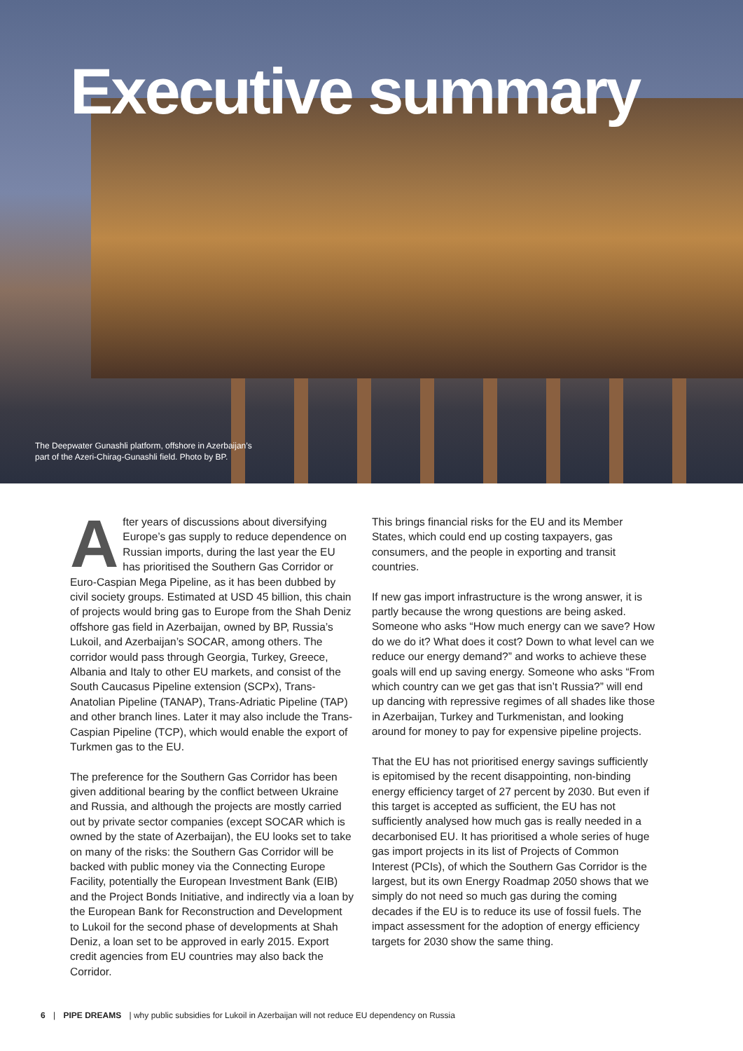Executive summary
The Deepwater Gunashli platform, offshore in Azerbaijan’s
part of the Azeri-Chirag-Gunashli field. Photo by BP.
After years of discussions about diversifying Europe’s gas supply to reduce dependence on Russian imports, during the last year the EU has prioritised the Southern Gas Corridor or Euro-Caspian Mega Pipeline, as it has been dubbed by civil society groups. Estimated at USD 45 billion, this chain of projects would bring gas to Europe from the Shah Deniz offshore gas field in Azerbaijan, owned by BP, Russia’s Lukoil, and Azerbaijan’s SOCAR, among others. The corridor would pass through Georgia, Turkey, Greece, Albania and Italy to other EU markets, and consist of the South Caucasus Pipeline extension (SCPx), Trans-Anatolian Pipeline (TANAP), Trans-Adriatic Pipeline (TAP) and other branch lines. Later it may also include the Trans-Caspian Pipeline (TCP), which would enable the export of Turkmen gas to the EU.
The preference for the Southern Gas Corridor has been given additional bearing by the conflict between Ukraine and Russia, and although the projects are mostly carried out by private sector companies (except SOCAR which is owned by the state of Azerbaijan), the EU looks set to take on many of the risks: the Southern Gas Corridor will be backed with public money via the Connecting Europe Facility, potentially the European Investment Bank (EIB) and the Project Bonds Initiative, and indirectly via a loan by the European Bank for Reconstruction and Development to Lukoil for the second phase of developments at Shah Deniz, a loan set to be approved in early 2015. Export credit agencies from EU countries may also back the Corridor.
This brings financial risks for the EU and its Member States, which could end up costing taxpayers, gas consumers, and the people in exporting and transit countries.
If new gas import infrastructure is the wrong answer, it is partly because the wrong questions are being asked. Someone who asks “How much energy can we save? How do we do it? What does it cost? Down to what level can we reduce our energy demand?” and works to achieve these goals will end up saving energy. Someone who asks “From which country can we get gas that isn’t Russia?” will end up dancing with repressive regimes of all shades like those in Azerbaijan, Turkey and Turkmenistan, and looking around for money to pay for expensive pipeline projects.
That the EU has not prioritised energy savings sufficiently is epitomised by the recent disappointing, non-binding energy efficiency target of 27 percent by 2030. But even if this target is accepted as sufficient, the EU has not sufficiently analysed how much gas is really needed in a decarbonised EU. It has prioritised a whole series of huge gas import projects in its list of Projects of Common Interest (PCIs), of which the Southern Gas Corridor is the largest, but its own Energy Roadmap 2050 shows that we simply do not need so much gas during the coming decades if the EU is to reduce its use of fossil fuels. The impact assessment for the adoption of energy efficiency targets for 2030 show the same thing.
6 | PIPE DREAMS | why public subsidies for Lukoil in Azerbaijan will not reduce EU dependency on Russia